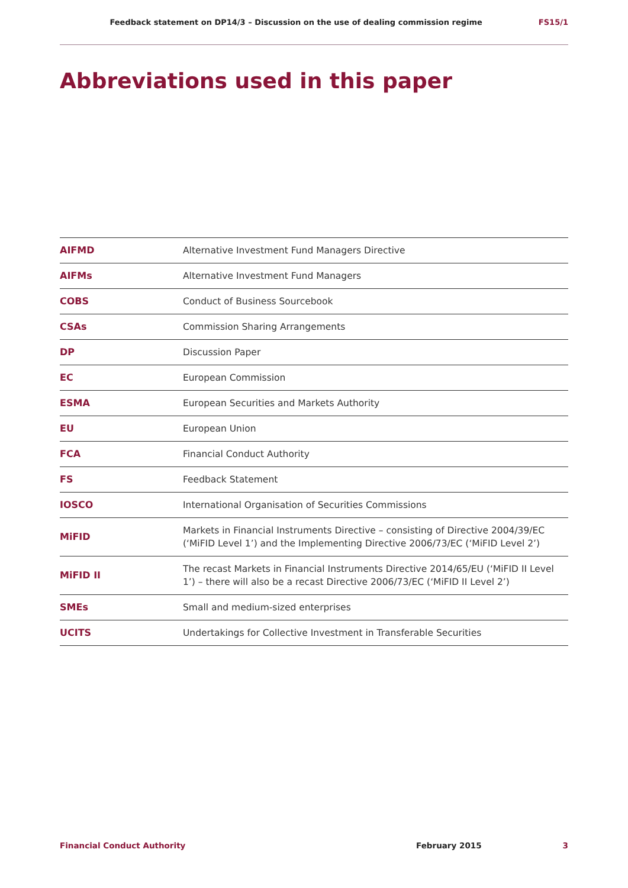Feedback statement on DP14/3 – Discussion on the use of dealing commission regime FS15/1
Abbreviations used in this paper
| AIFMD | Alternative Investment Fund Managers Directive |
| AIFMs | Alternative Investment Fund Managers |
| COBS | Conduct of Business Sourcebook |
| CSAs | Commission Sharing Arrangements |
| DP | Discussion Paper |
| EC | European Commission |
| ESMA | European Securities and Markets Authority |
| EU | European Union |
| FCA | Financial Conduct Authority |
| FS | Feedback Statement |
| IOSCO | International Organisation of Securities Commissions |
| MiFID | Markets in Financial Instruments Directive – consisting of Directive 2004/39/EC (‘MiFID Level 1’) and the Implementing Directive 2006/73/EC (‘MiFID Level 2’) |
| MiFID II | The recast Markets in Financial Instruments Directive 2014/65/EU (‘MiFID II Level 1’) – there will also be a recast Directive 2006/73/EC (‘MiFID II Level 2’) |
| SMEs | Small and medium-sized enterprises |
| UCITS | Undertakings for Collective Investment in Transferable Securities |
Financial Conduct Authority February 2015 3